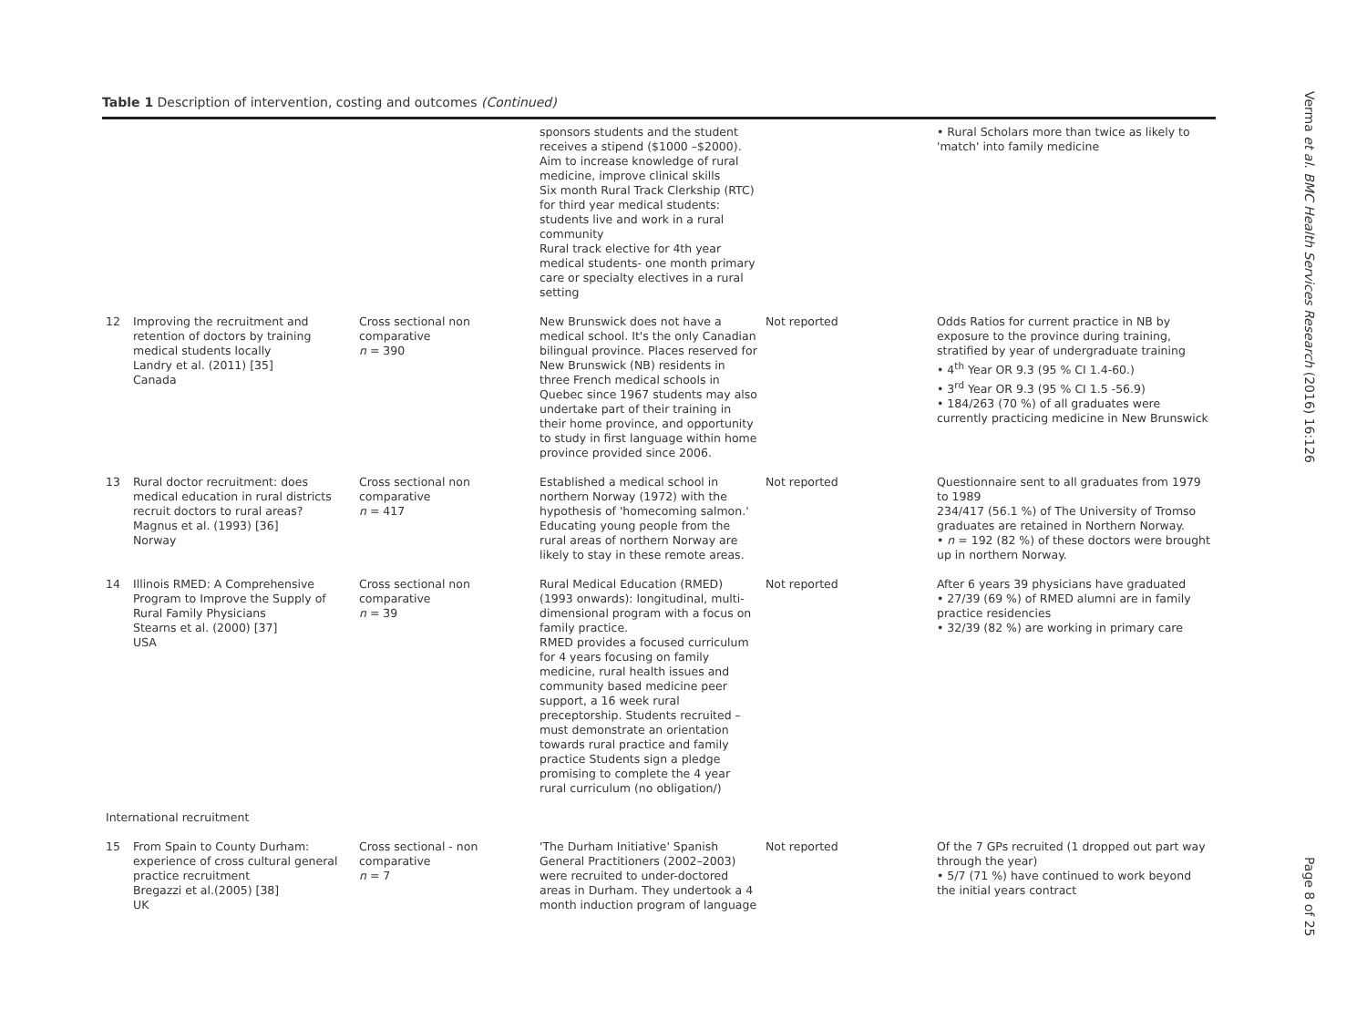Table 1 Description of intervention, costing and outcomes (Continued)
| | | | sponsors students and the student receives a stipend ($1000 –$2000). Aim to increase knowledge of rural medicine, improve clinical skills Six month Rural Track Clerkship (RTC) for third year medical students: students live and work in a rural community Rural track elective for 4th year medical students- one month primary care or specialty electives in a rural setting | | • Rural Scholars more than twice as likely to 'match' into family medicine |
| 12 | Improving the recruitment and retention of doctors by training medical students locally Landry et al. (2011) [35] Canada | Cross sectional non comparative n = 390 | New Brunswick does not have a medical school. It's the only Canadian bilingual province. Places reserved for New Brunswick (NB) residents in three French medical schools in Quebec since 1967 students may also undertake part of their training in their home province, and opportunity to study in first language within home province provided since 2006. | Not reported | Odds Ratios for current practice in NB by exposure to the province during training, stratified by year of undergraduate training • 4<sup>th</sup> Year OR 9.3 (95 % CI 1.4-60.) • 3<sup>rd</sup> Year OR 9.3 (95 % CI 1.5 -56.9) • 184/263 (70 %) of all graduates were currently practicing medicine in New Brunswick |
| 13 | Rural doctor recruitment: does medical education in rural districts recruit doctors to rural areas? Magnus et al. (1993) [36] Norway | Cross sectional non comparative n = 417 | Established a medical school in northern Norway (1972) with the hypothesis of 'homecoming salmon.' Educating young people from the rural areas of northern Norway are likely to stay in these remote areas. | Not reported | Questionnaire sent to all graduates from 1979 to 1989 234/417 (56.1 %) of The University of Tromso graduates are retained in Northern Norway. • n = 192 (82 %) of these doctors were brought up in northern Norway. |
| 14 | Illinois RMED: A Comprehensive Program to Improve the Supply of Rural Family Physicians Stearns et al. (2000) [37] USA | Cross sectional non comparative n = 39 | Rural Medical Education (RMED) (1993 onwards): longitudinal, multi-dimensional program with a focus on family practice. RMED provides a focused curriculum for 4 years focusing on family medicine, rural health issues and community based medicine peer support, a 16 week rural preceptorship. Students recruited – must demonstrate an orientation towards rural practice and family practice Students sign a pledge promising to complete the 4 year rural curriculum (no obligation/) | Not reported | After 6 years 39 physicians have graduated • 27/39 (69 %) of RMED alumni are in family practice residencies • 32/39 (82 %) are working in primary care |
| International recruitment | | | | | |
| 15 | From Spain to County Durham: experience of cross cultural general practice recruitment Bregazzi et al.(2005) [38] UK | Cross sectional - non comparative n = 7 | 'The Durham Initiative' Spanish General Practitioners (2002–2003) were recruited to under-doctored areas in Durham. They undertook a 4 month induction program of language | Not reported | Of the 7 GPs recruited (1 dropped out part way through the year) • 5/7 (71 %) have continued to work beyond the initial years contract |
Verma et al. BMC Health Services Research (2016) 16:126
Page 8 of 25